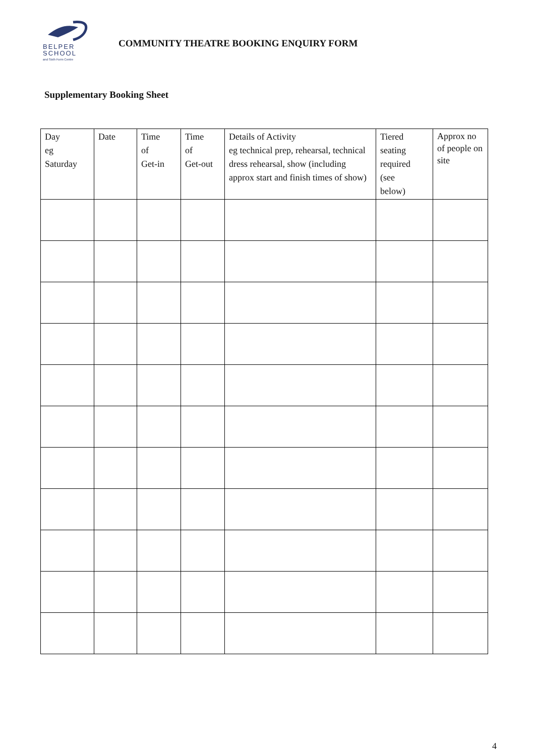BELPER
SCHOOL
and Sixth Form Centre
COMMUNITY THEATRE BOOKING ENQUIRY FORM
Supplementary Booking Sheet
| Day eg Saturday | Date | Time of Get-in | Time of Get-out | Details of Activity eg technical prep, rehearsal, technical dress rehearsal, show (including approx start and finish times of show) | Tiered seating required (see below) | Approx no of people on site |
| --- | --- | --- | --- | --- | --- | --- |
4